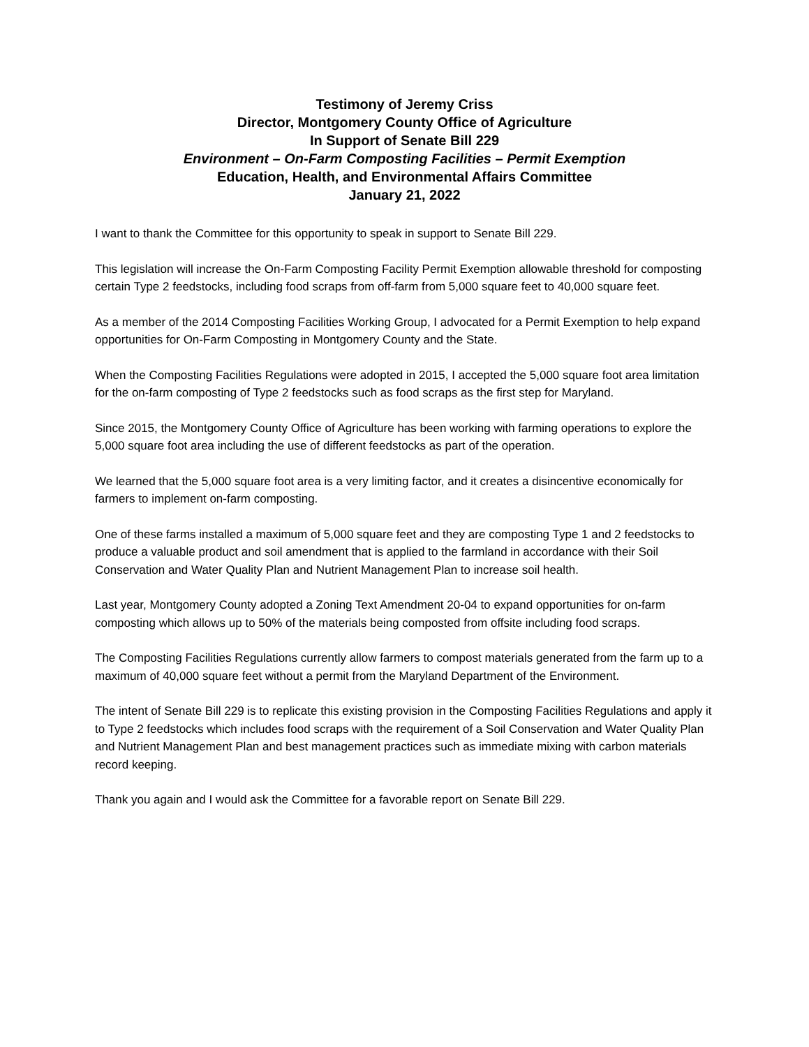Testimony of Jeremy Criss
Director, Montgomery County Office of Agriculture
In Support of Senate Bill 229
Environment – On-Farm Composting Facilities – Permit Exemption
Education, Health, and Environmental Affairs Committee
January 21, 2022
I want to thank the Committee for this opportunity to speak in support to Senate Bill 229.
This legislation will increase the On-Farm Composting Facility Permit Exemption allowable threshold for composting certain Type 2 feedstocks, including food scraps from off-farm from 5,000 square feet to 40,000 square feet.
As a member of the 2014 Composting Facilities Working Group, I advocated for a Permit Exemption to help expand opportunities for On-Farm Composting in Montgomery County and the State.
When the Composting Facilities Regulations were adopted in 2015, I accepted the 5,000 square foot area limitation for the on-farm composting of Type 2 feedstocks such as food scraps as the first step for Maryland.
Since 2015, the Montgomery County Office of Agriculture has been working with farming operations to explore the 5,000 square foot area including the use of different feedstocks as part of the operation.
We learned that the 5,000 square foot area is a very limiting factor, and it creates a disincentive economically for farmers to implement on-farm composting.
One of these farms installed a maximum of 5,000 square feet and they are composting Type 1 and 2 feedstocks to produce a valuable product and soil amendment that is applied to the farmland in accordance with their Soil Conservation and Water Quality Plan and Nutrient Management Plan to increase soil health.
Last year, Montgomery County adopted a Zoning Text Amendment 20-04 to expand opportunities for on-farm composting which allows up to 50% of the materials being composted from offsite including food scraps.
The Composting Facilities Regulations currently allow farmers to compost materials generated from the farm up to a maximum of 40,000 square feet without a permit from the Maryland Department of the Environment.
The intent of Senate Bill 229 is to replicate this existing provision in the Composting Facilities Regulations and apply it to Type 2 feedstocks which includes food scraps with the requirement of a Soil Conservation and Water Quality Plan and Nutrient Management Plan and best management practices such as immediate mixing with carbon materials record keeping.
Thank you again and I would ask the Committee for a favorable report on Senate Bill 229.